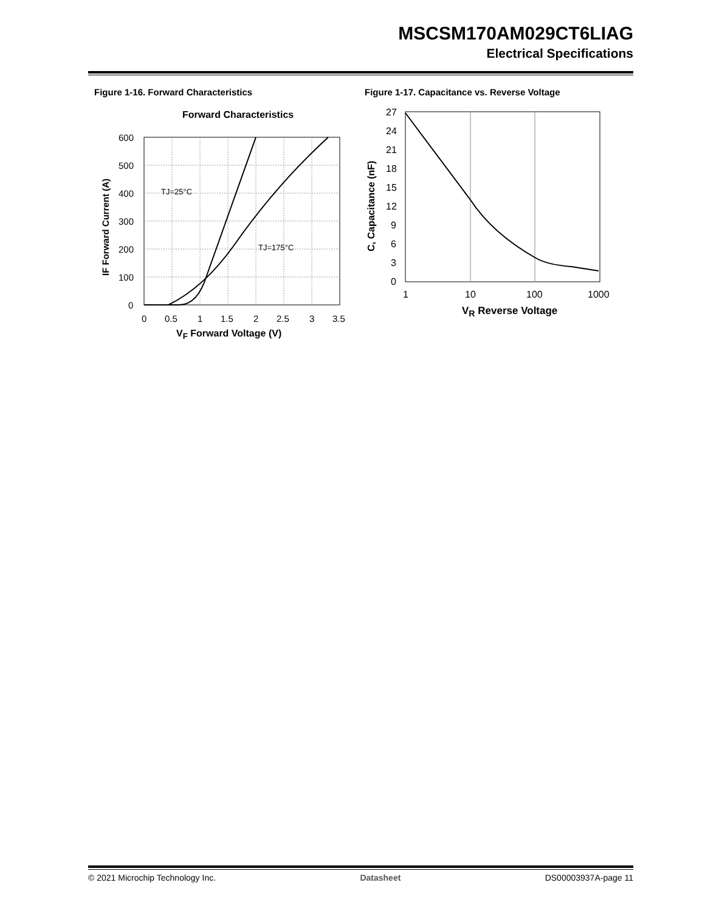MSCSM170AM029CT6LIAG
Electrical Specifications
Figure 1-16. Forward Characteristics
Forward Characteristics
TJ=25°C
TJ=175°C
600
500
400
300
200
100
0
0
0.5
1
1.5
2
2.5
3
3.5
IF Forward Current (A)
V<sub>F</sub> Forward Voltage (V)
Figure 1-17. Capacitance vs. Reverse Voltage
27
24
21
18
15
12
9
6
3
0
1
10
100
1000
C, Capacitance (nF)
V<sub>R</sub> Reverse Voltage
© 2021 Microchip Technology Inc. Datasheet DS00003937A-page 11